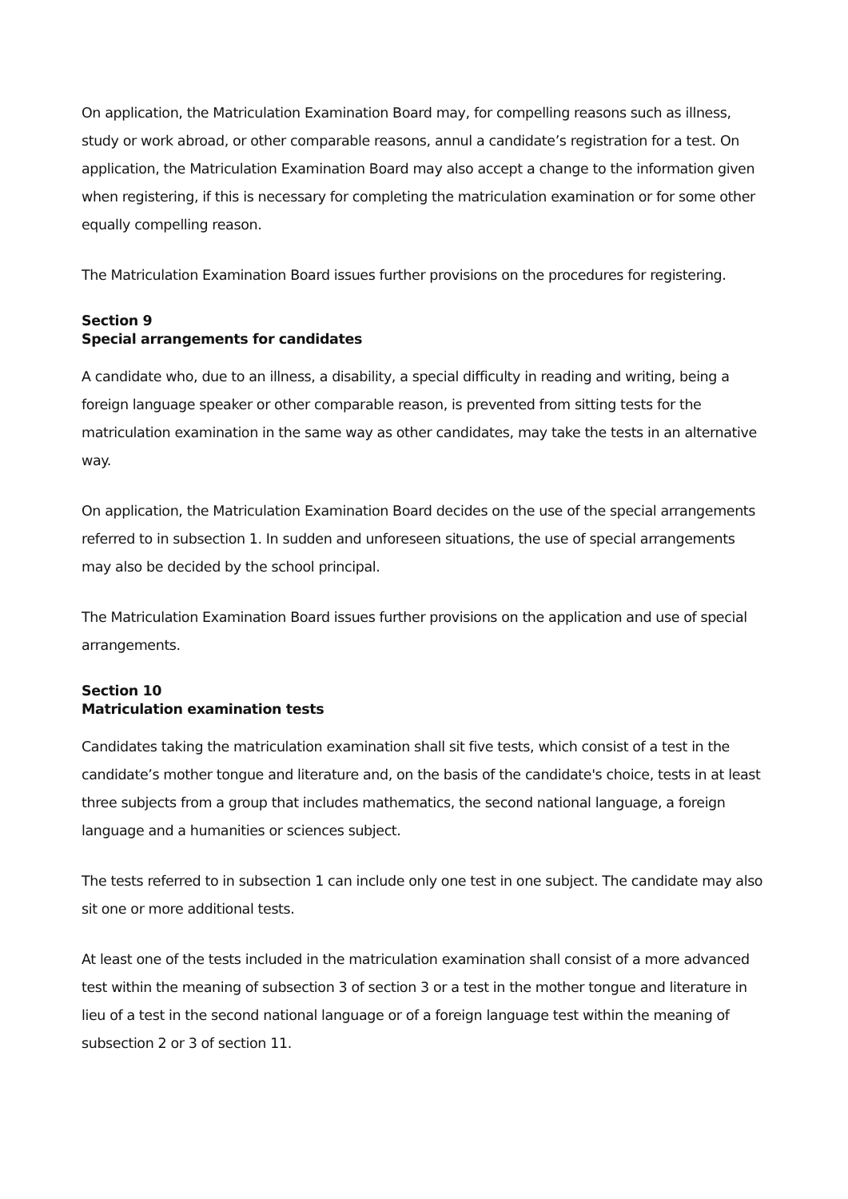On application, the Matriculation Examination Board may, for compelling reasons such as illness, study or work abroad, or other comparable reasons, annul a candidate’s registration for a test. On application, the Matriculation Examination Board may also accept a change to the information given when registering, if this is necessary for completing the matriculation examination or for some other equally compelling reason.
The Matriculation Examination Board issues further provisions on the procedures for registering.
Section 9
Special arrangements for candidates
A candidate who, due to an illness, a disability, a special difficulty in reading and writing, being a foreign language speaker or other comparable reason, is prevented from sitting tests for the matriculation examination in the same way as other candidates, may take the tests in an alternative way.
On application, the Matriculation Examination Board decides on the use of the special arrangements referred to in subsection 1. In sudden and unforeseen situations, the use of special arrangements may also be decided by the school principal.
The Matriculation Examination Board issues further provisions on the application and use of special arrangements.
Section 10
Matriculation examination tests
Candidates taking the matriculation examination shall sit five tests, which consist of a test in the candidate’s mother tongue and literature and, on the basis of the candidate's choice, tests in at least three subjects from a group that includes mathematics, the second national language, a foreign language and a humanities or sciences subject.
The tests referred to in subsection 1 can include only one test in one subject. The candidate may also sit one or more additional tests.
At least one of the tests included in the matriculation examination shall consist of a more advanced test within the meaning of subsection 3 of section 3 or a test in the mother tongue and literature in lieu of a test in the second national language or of a foreign language test within the meaning of subsection 2 or 3 of section 11.